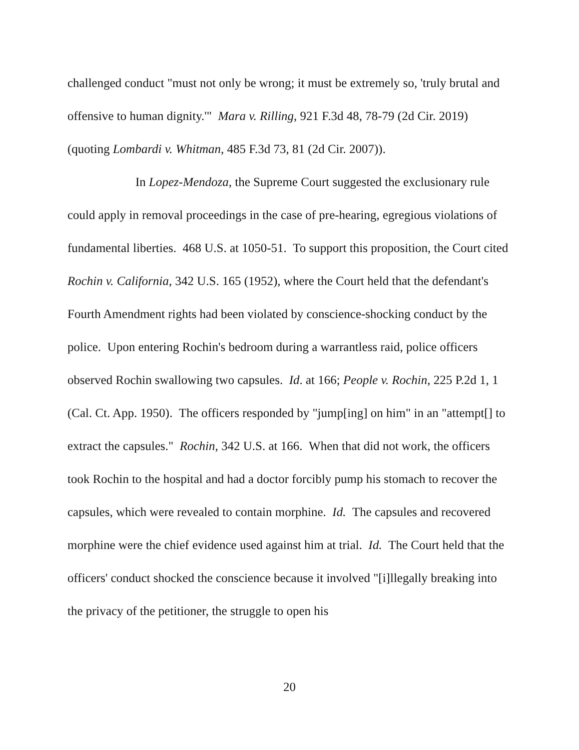challenged conduct "must not only be wrong; it must be extremely so, 'truly brutal and offensive to human dignity.'" Mara v. Rilling, 921 F.3d 48, 78-79 (2d Cir. 2019) (quoting Lombardi v. Whitman, 485 F.3d 73, 81 (2d Cir. 2007)).
In Lopez-Mendoza, the Supreme Court suggested the exclusionary rule could apply in removal proceedings in the case of pre-hearing, egregious violations of fundamental liberties. 468 U.S. at 1050-51. To support this proposition, the Court cited Rochin v. California, 342 U.S. 165 (1952), where the Court held that the defendant's Fourth Amendment rights had been violated by conscience-shocking conduct by the police. Upon entering Rochin's bedroom during a warrantless raid, police officers observed Rochin swallowing two capsules. Id. at 166; People v. Rochin, 225 P.2d 1, 1 (Cal. Ct. App. 1950). The officers responded by "jump[ing] on him" in an "attempt[] to extract the capsules." Rochin, 342 U.S. at 166. When that did not work, the officers took Rochin to the hospital and had a doctor forcibly pump his stomach to recover the capsules, which were revealed to contain morphine. Id. The capsules and recovered morphine were the chief evidence used against him at trial. Id. The Court held that the officers' conduct shocked the conscience because it involved "[i]llegally breaking into the privacy of the petitioner, the struggle to open his
20